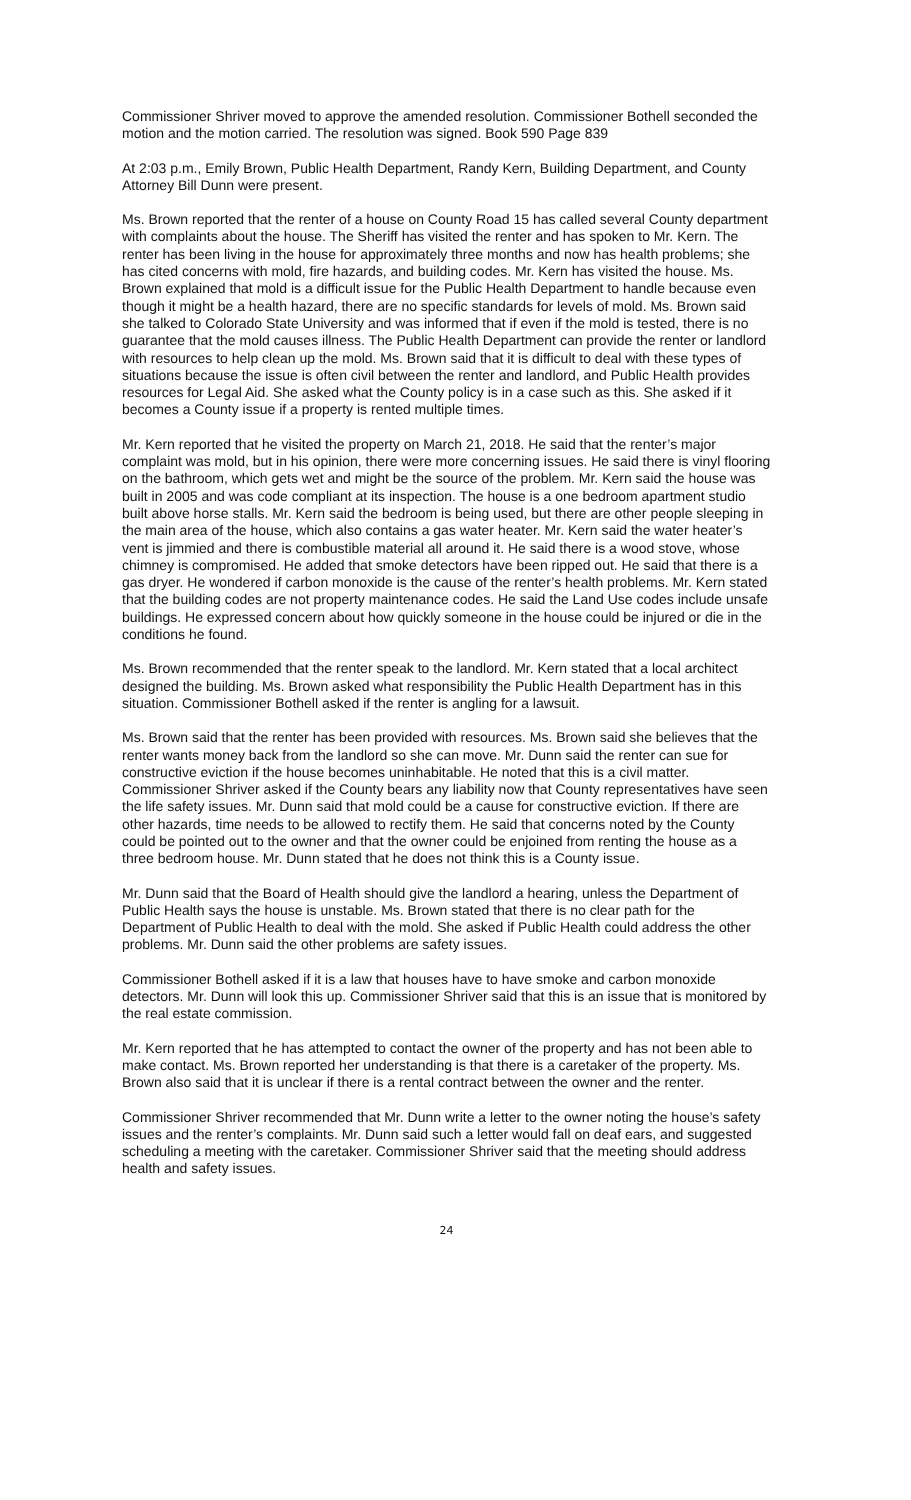Commissioner Shriver moved to approve the amended resolution. Commissioner Bothell seconded the motion and the motion carried. The resolution was signed. Book 590 Page 839
At 2:03 p.m., Emily Brown, Public Health Department, Randy Kern, Building Department, and County Attorney Bill Dunn were present.
Ms. Brown reported that the renter of a house on County Road 15 has called several County department with complaints about the house. The Sheriff has visited the renter and has spoken to Mr. Kern. The renter has been living in the house for approximately three months and now has health problems; she has cited concerns with mold, fire hazards, and building codes. Mr. Kern has visited the house. Ms. Brown explained that mold is a difficult issue for the Public Health Department to handle because even though it might be a health hazard, there are no specific standards for levels of mold. Ms. Brown said she talked to Colorado State University and was informed that if even if the mold is tested, there is no guarantee that the mold causes illness. The Public Health Department can provide the renter or landlord with resources to help clean up the mold. Ms. Brown said that it is difficult to deal with these types of situations because the issue is often civil between the renter and landlord, and Public Health provides resources for Legal Aid. She asked what the County policy is in a case such as this. She asked if it becomes a County issue if a property is rented multiple times.
Mr. Kern reported that he visited the property on March 21, 2018. He said that the renter’s major complaint was mold, but in his opinion, there were more concerning issues. He said there is vinyl flooring on the bathroom, which gets wet and might be the source of the problem. Mr. Kern said the house was built in 2005 and was code compliant at its inspection. The house is a one bedroom apartment studio built above horse stalls. Mr. Kern said the bedroom is being used, but there are other people sleeping in the main area of the house, which also contains a gas water heater. Mr. Kern said the water heater’s vent is jimmied and there is combustible material all around it. He said there is a wood stove, whose chimney is compromised. He added that smoke detectors have been ripped out. He said that there is a gas dryer. He wondered if carbon monoxide is the cause of the renter’s health problems. Mr. Kern stated that the building codes are not property maintenance codes. He said the Land Use codes include unsafe buildings. He expressed concern about how quickly someone in the house could be injured or die in the conditions he found.
Ms. Brown recommended that the renter speak to the landlord. Mr. Kern stated that a local architect designed the building. Ms. Brown asked what responsibility the Public Health Department has in this situation. Commissioner Bothell asked if the renter is angling for a lawsuit.
Ms. Brown said that the renter has been provided with resources. Ms. Brown said she believes that the renter wants money back from the landlord so she can move. Mr. Dunn said the renter can sue for constructive eviction if the house becomes uninhabitable. He noted that this is a civil matter. Commissioner Shriver asked if the County bears any liability now that County representatives have seen the life safety issues. Mr. Dunn said that mold could be a cause for constructive eviction. If there are other hazards, time needs to be allowed to rectify them. He said that concerns noted by the County could be pointed out to the owner and that the owner could be enjoined from renting the house as a three bedroom house. Mr. Dunn stated that he does not think this is a County issue.
Mr. Dunn said that the Board of Health should give the landlord a hearing, unless the Department of Public Health says the house is unstable. Ms. Brown stated that there is no clear path for the Department of Public Health to deal with the mold. She asked if Public Health could address the other problems. Mr. Dunn said the other problems are safety issues.
Commissioner Bothell asked if it is a law that houses have to have smoke and carbon monoxide detectors. Mr. Dunn will look this up. Commissioner Shriver said that this is an issue that is monitored by the real estate commission.
Mr. Kern reported that he has attempted to contact the owner of the property and has not been able to make contact. Ms. Brown reported her understanding is that there is a caretaker of the property. Ms. Brown also said that it is unclear if there is a rental contract between the owner and the renter.
Commissioner Shriver recommended that Mr. Dunn write a letter to the owner noting the house’s safety issues and the renter’s complaints. Mr. Dunn said such a letter would fall on deaf ears, and suggested scheduling a meeting with the caretaker. Commissioner Shriver said that the meeting should address health and safety issues.
24